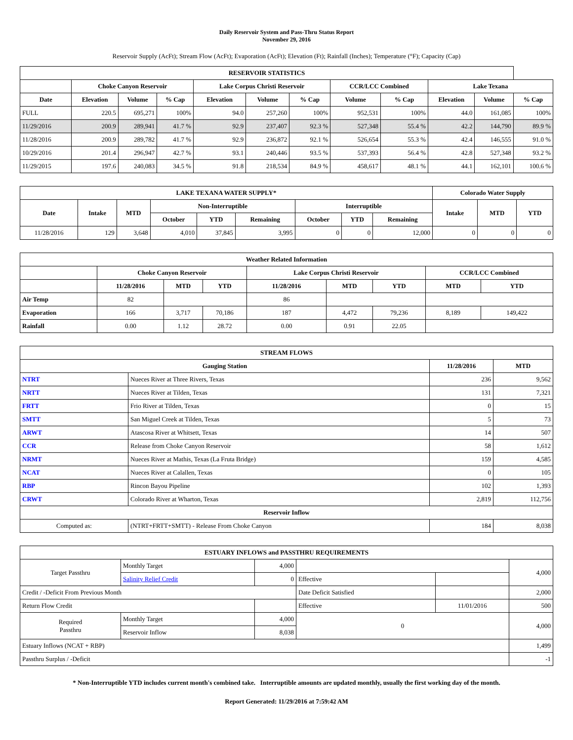Daily Reservoir System and Pass-Thru Status Report
November 29, 2016
Reservoir Supply (AcFt); Stream Flow (AcFt); Evaporation (AcFt); Elevation (Ft); Rainfall (Inches); Temperature (°F); Capacity (Cap)
| RESERVOIR STATISTICS | | | | | | | | | | | |
| --- | --- | --- | --- | --- | --- | --- | --- | --- | --- | --- | --- |
| | Choke Canyon Reservoir | | | Lake Corpus Christi Reservoir | | | CCR/LCC Combined | | Lake Texana | | |
| Date | Elevation | Volume | % Cap | Elevation | Volume | % Cap | Volume | % Cap | Elevation | Volume | % Cap |
| FULL | 220.5 | 695,271 | 100% | 94.0 | 257,260 | 100% | 952,531 | 100% | 44.0 | 161,085 | 100% |
| 11/29/2016 | 200.9 | 289,941 | 41.7 % | 92.9 | 237,407 | 92.3 % | 527,348 | 55.4 % | 42.2 | 144,790 | 89.9 % |
| 11/28/2016 | 200.9 | 289,782 | 41.7 % | 92.9 | 236,872 | 92.1 % | 526,654 | 55.3 % | 42.4 | 146,555 | 91.0 % |
| 10/29/2016 | 201.4 | 296,947 | 42.7 % | 93.1 | 240,446 | 93.5 % | 537,393 | 56.4 % | 42.8 | 527,348 | 93.2 % |
| 11/29/2015 | 197.6 | 240,083 | 34.5 % | 91.8 | 218,534 | 84.9 % | 458,617 | 48.1 % | 44.1 | 162,101 | 100.6 % |
| LAKE TEXANA WATER SUPPLY* | | | | | | | | | Colorado Water Supply | | |
| --- | --- | --- | --- | --- | --- | --- | --- | --- | --- | --- | --- |
| Date | Intake | MTD | Non-Interruptible | | | Interruptible | | | Intake | MTD | YTD |
| | | | October | YTD | Remaining | October | YTD | Remaining | | | |
| 11/28/2016 | 129 | 3,648 | 4,010 | 37,845 | 3,995 | 0 | 0 | 12,000 | 0 | 0 | 0 |
| Weather Related Information | | | | | | | | |
| --- | --- | --- | --- | --- | --- | --- | --- | --- |
| | Choke Canyon Reservoir | | | Lake Corpus Christi Reservoir | | | CCR/LCC Combined | |
| | 11/28/2016 | MTD | YTD | 11/28/2016 | MTD | YTD | MTD | YTD |
| Air Temp | 82 | | | 86 | | | | |
| Evaporation | 166 | 3,717 | 70,186 | 187 | 4,472 | 79,236 | 8,189 | 149,422 |
| Rainfall | 0.00 | 1.12 | 28.72 | 0.00 | 0.91 | 22.05 | | |
| STREAM FLOWS | | | |
| --- | --- | --- | --- |
| Gauging Station | | 11/28/2016 | MTD |
| NTRT | Nueces River at Three Rivers, Texas | 236 | 9,562 |
| NRTT | Nueces River at Tilden, Texas | 131 | 7,321 |
| FRTT | Frio River at Tilden, Texas | 0 | 15 |
| SMTT | San Miguel Creek at Tilden, Texas | 5 | 73 |
| ARWT | Atascosa River at Whitsett, Texas | 14 | 507 |
| CCR | Release from Choke Canyon Reservoir | 58 | 1,612 |
| NRMT | Nueces River at Mathis, Texas (La Fruta Bridge) | 159 | 4,585 |
| NCAT | Nueces River at Calallen, Texas | 0 | 105 |
| RBP | Rincon Bayou Pipeline | 102 | 1,393 |
| CRWT | Colorado River at Wharton, Texas | 2,819 | 112,756 |
| Reservoir Inflow | | | |
| Computed as: | (NTRT+FRTT+SMTT) - Release From Choke Canyon | 184 | 8,038 |
| ESTUARY INFLOWS and PASSTHRU REQUIREMENTS | | | | | |
| --- | --- | --- | --- | --- | --- |
| Target Passthru | Monthly Target | 4,000 | | | 4,000 |
| | Salinity Relief Credit | 0 | Effective | | |
| Credit / -Deficit From Previous Month | | | Date Deficit Satisfied | | 2,000 |
| Return Flow Credit | | | Effective | 11/01/2016 | 500 |
| Required Passthru | Monthly Target | 4,000 | 0 | | 4,000 |
| | Reservoir Inflow | 8,038 | | | |
| Estuary Inflows (NCAT + RBP) | | | | | 1,499 |
| Passthru Surplus / -Deficit | | | | | -1 |
* Non-Interruptible YTD includes current month's combined take. Interruptible amounts are updated monthly, usually the first working day of the month.
Report Generated: 11/29/2016 at 7:59:42 AM